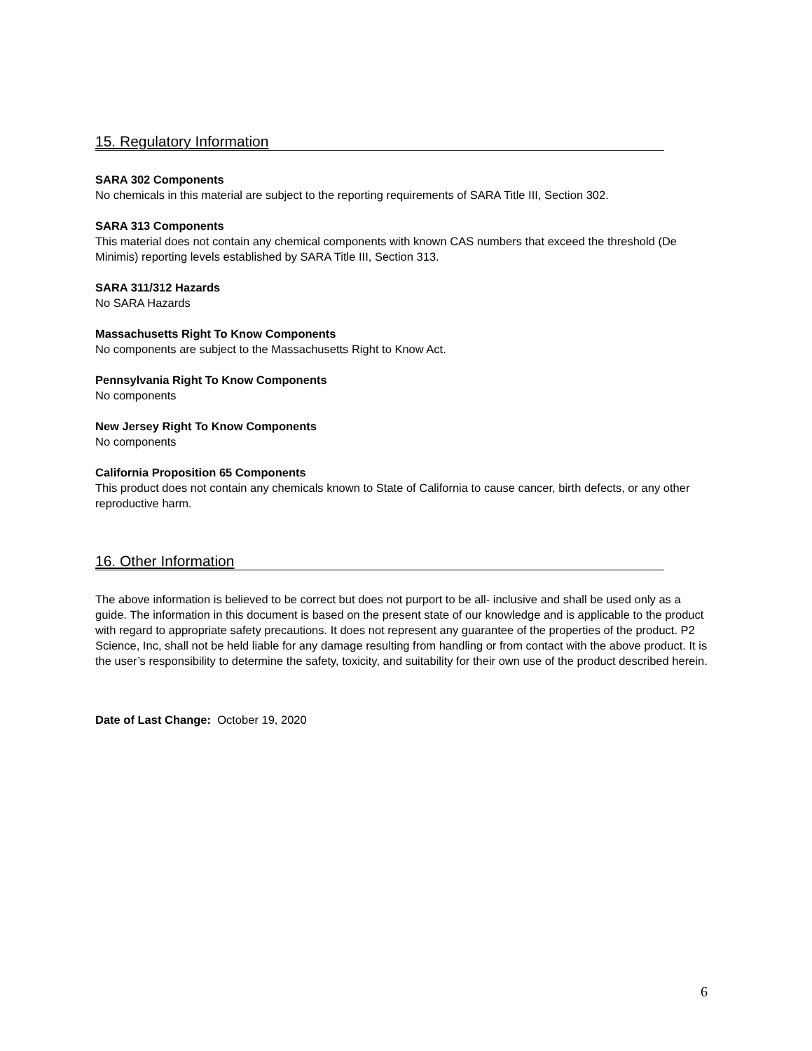15. Regulatory Information
SARA 302 Components
No chemicals in this material are subject to the reporting requirements of SARA Title III, Section 302.
SARA 313 Components
This material does not contain any chemical components with known CAS numbers that exceed the threshold (De Minimis) reporting levels established by SARA Title III, Section 313.
SARA 311/312 Hazards
No SARA Hazards
Massachusetts Right To Know Components
No components are subject to the Massachusetts Right to Know Act.
Pennsylvania Right To Know Components
No components
New Jersey Right To Know Components
No components
California Proposition 65 Components
This product does not contain any chemicals known to State of California to cause cancer, birth defects, or any other reproductive harm.
16. Other Information
The above information is believed to be correct but does not purport to be all- inclusive and shall be used only as a guide. The information in this document is based on the present state of our knowledge and is applicable to the product with regard to appropriate safety precautions. It does not represent any guarantee of the properties of the product. P2 Science, Inc, shall not be held liable for any damage resulting from handling or from contact with the above product. It is the user’s responsibility to determine the safety, toxicity, and suitability for their own use of the product described herein.
Date of Last Change: October 19, 2020
6